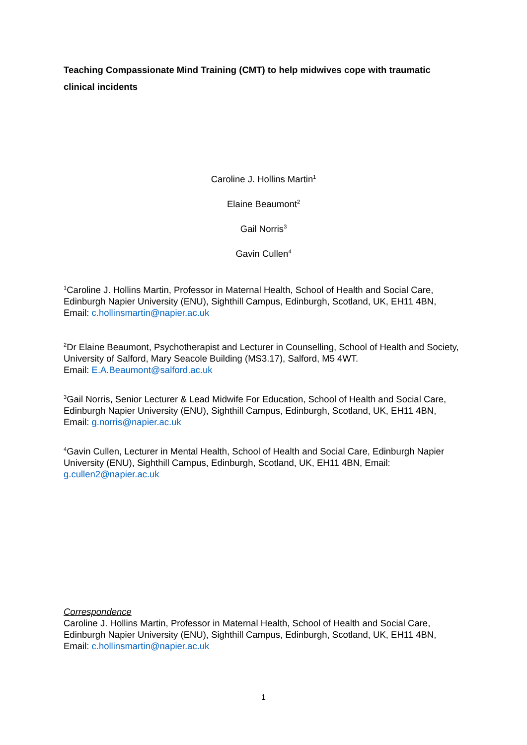Teaching Compassionate Mind Training (CMT) to help midwives cope with traumatic clinical incidents
Caroline J. Hollins Martin<sup>1</sup>
Elaine Beaumont<sup>2</sup>
Gail Norris<sup>3</sup>
Gavin Cullen<sup>4</sup>
<sup>1</sup> Caroline J. Hollins Martin, Professor in Maternal Health, School of Health and Social Care, Edinburgh Napier University (ENU), Sighthill Campus, Edinburgh, Scotland, UK, EH11 4BN, Email: c.hollinsmartin@napier.ac.uk
<sup>2</sup> Dr Elaine Beaumont, Psychotherapist and Lecturer in Counselling, School of Health and Society, University of Salford, Mary Seacole Building (MS3.17), Salford, M5 4WT.
Email: E.A.Beaumont@salford.ac.uk
<sup>3</sup> Gail Norris, Senior Lecturer & Lead Midwife For Education, School of Health and Social Care, Edinburgh Napier University (ENU), Sighthill Campus, Edinburgh, Scotland, UK, EH11 4BN, Email: g.norris@napier.ac.uk
<sup>4</sup> Gavin Cullen, Lecturer in Mental Health, School of Health and Social Care, Edinburgh Napier University (ENU), Sighthill Campus, Edinburgh, Scotland, UK, EH11 4BN, Email: g.cullen2@napier.ac.uk
Correspondence
Caroline J. Hollins Martin, Professor in Maternal Health, School of Health and Social Care, Edinburgh Napier University (ENU), Sighthill Campus, Edinburgh, Scotland, UK, EH11 4BN, Email: c.hollinsmartin@napier.ac.uk
1